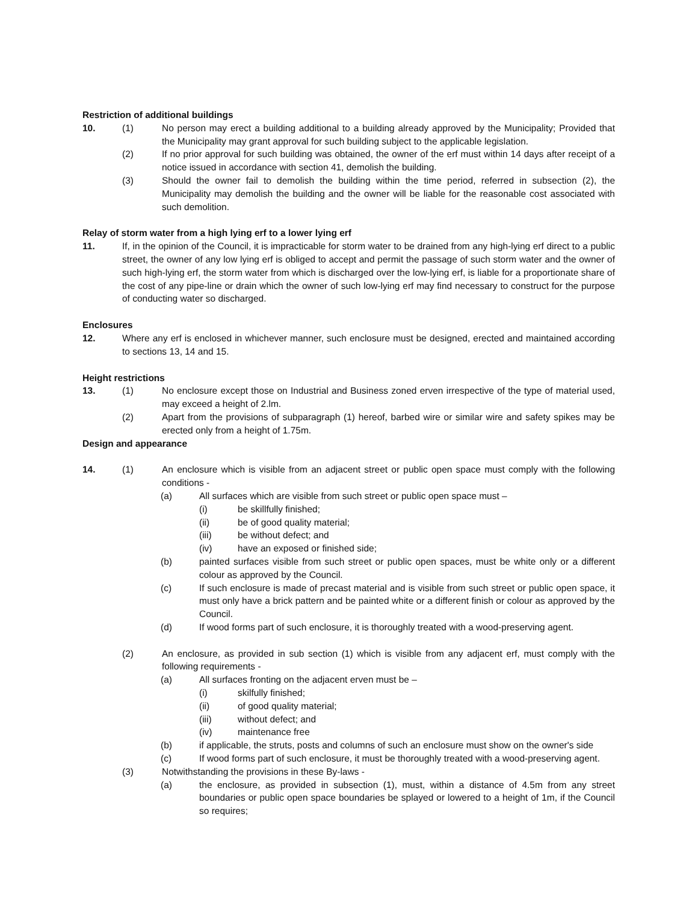Restriction of additional buildings
10. (1) No person may erect a building additional to a building already approved by the Municipality; Provided that the Municipality may grant approval for such building subject to the applicable legislation.
(2) If no prior approval for such building was obtained, the owner of the erf must within 14 days after receipt of a notice issued in accordance with section 41, demolish the building.
(3) Should the owner fail to demolish the building within the time period, referred in subsection (2), the Municipality may demolish the building and the owner will be liable for the reasonable cost associated with such demolition.
Relay of storm water from a high lying erf to a lower lying erf
11. If, in the opinion of the Council, it is impracticable for storm water to be drained from any high-lying erf direct to a public street, the owner of any low lying erf is obliged to accept and permit the passage of such storm water and the owner of such high-lying erf, the storm water from which is discharged over the low-lying erf, is liable for a proportionate share of the cost of any pipe-line or drain which the owner of such low-lying erf may find necessary to construct for the purpose of conducting water so discharged.
Enclosures
12. Where any erf is enclosed in whichever manner, such enclosure must be designed, erected and maintained according to sections 13, 14 and 15.
Height restrictions
13. (1) No enclosure except those on Industrial and Business zoned erven irrespective of the type of material used, may exceed a height of 2.lm.
(2) Apart from the provisions of subparagraph (1) hereof, barbed wire or similar wire and safety spikes may be erected only from a height of 1.75m.
Design and appearance
14. (1) An enclosure which is visible from an adjacent street or public open space must comply with the following conditions -
(a) All surfaces which are visible from such street or public open space must –
(i) be skillfully finished;
(ii) be of good quality material;
(iii) be without defect; and
(iv) have an exposed or finished side;
(b) painted surfaces visible from such street or public open spaces, must be white only or a different colour as approved by the Council.
(c) If such enclosure is made of precast material and is visible from such street or public open space, it must only have a brick pattern and be painted white or a different finish or colour as approved by the Council.
(d) If wood forms part of such enclosure, it is thoroughly treated with a wood-preserving agent.
(2) An enclosure, as provided in sub section (1) which is visible from any adjacent erf, must comply with the following requirements -
(a) All surfaces fronting on the adjacent erven must be –
(i) skilfully finished;
(ii) of good quality material;
(iii) without defect; and
(iv) maintenance free
(b) if applicable, the struts, posts and columns of such an enclosure must show on the owner's side
(c) If wood forms part of such enclosure, it must be thoroughly treated with a wood-preserving agent.
(3) Notwithstanding the provisions in these By-laws -
(a) the enclosure, as provided in subsection (1), must, within a distance of 4.5m from any street boundaries or public open space boundaries be splayed or lowered to a height of 1m, if the Council so requires;